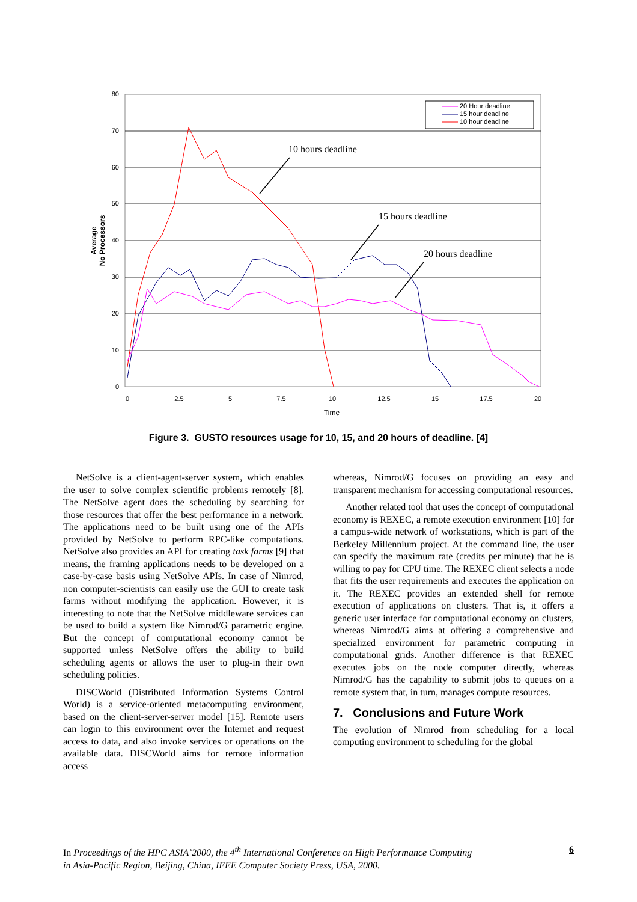80
70
60
50
40
30
20
10
0
0
2.5
5
7.5
10
12.5
15
17.5
20
Time
Average
No Processors
20 Hour deadline
15 hour deadline
10 hour deadline
10 hours deadline
15 hours deadline
20 hours deadline
Figure 3. GUSTO resources usage for 10, 15, and 20 hours of deadline. [4]
NetSolve is a client-agent-server system, which enables the user to solve complex scientific problems remotely [8]. The NetSolve agent does the scheduling by searching for those resources that offer the best performance in a network. The applications need to be built using one of the APIs provided by NetSolve to perform RPC-like computations. NetSolve also provides an API for creating task farms [9] that means, the framing applications needs to be developed on a case-by-case basis using NetSolve APIs. In case of Nimrod, non computer-scientists can easily use the GUI to create task farms without modifying the application. However, it is interesting to note that the NetSolve middleware services can be used to build a system like Nimrod/G parametric engine. But the concept of computational economy cannot be supported unless NetSolve offers the ability to build scheduling agents or allows the user to plug-in their own scheduling policies.
DISCWorld (Distributed Information Systems Control World) is a service-oriented metacomputing environment, based on the client-server-server model [15]. Remote users can login to this environment over the Internet and request access to data, and also invoke services or operations on the available data. DISCWorld aims for remote information access
whereas, Nimrod/G focuses on providing an easy and transparent mechanism for accessing computational resources.
Another related tool that uses the concept of computational economy is REXEC, a remote execution environment [10] for a campus-wide network of workstations, which is part of the Berkeley Millennium project. At the command line, the user can specify the maximum rate (credits per minute) that he is willing to pay for CPU time. The REXEC client selects a node that fits the user requirements and executes the application on it. The REXEC provides an extended shell for remote execution of applications on clusters. That is, it offers a generic user interface for computational economy on clusters, whereas Nimrod/G aims at offering a comprehensive and specialized environment for parametric computing in computational grids. Another difference is that REXEC executes jobs on the node computer directly, whereas Nimrod/G has the capability to submit jobs to queues on a remote system that, in turn, manages compute resources.
7. Conclusions and Future Work
The evolution of Nimrod from scheduling for a local computing environment to scheduling for the global
In Proceedings of the HPC ASIA’2000, the 4<sup>th</sup> International Conference on High Performance Computing
in Asia-Pacific Region, Beijing, China, IEEE Computer Society Press, USA, 2000.
6